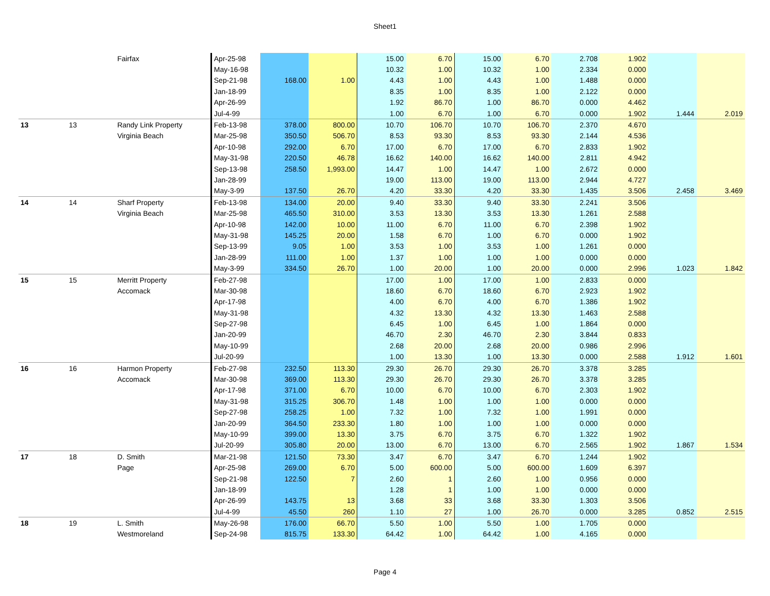Sheet1
| | | Fairfax | Apr-25-98 | | | 15.00 | 6.70 | 15.00 | 6.70 | 2.708 | 1.902 | | |
| | | | May-16-98 | | | 10.32 | 1.00 | 10.32 | 1.00 | 2.334 | 0.000 | | |
| | | | Sep-21-98 | 168.00 | 1.00 | 4.43 | 1.00 | 4.43 | 1.00 | 1.488 | 0.000 | | |
| | | | Jan-18-99 | | | 8.35 | 1.00 | 8.35 | 1.00 | 2.122 | 0.000 | | |
| | | | Apr-26-99 | | | 1.92 | 86.70 | 1.00 | 86.70 | 0.000 | 4.462 | | |
| | | | Jul-4-99 | | | 1.00 | 6.70 | 1.00 | 6.70 | 0.000 | 1.902 | 1.444 | 2.019 |
| 13 | 13 | Randy Link Property | Feb-13-98 | 378.00 | 800.00 | 10.70 | 106.70 | 10.70 | 106.70 | 2.370 | 4.670 | | |
| | | Virginia Beach | Mar-25-98 | 350.50 | 506.70 | 8.53 | 93.30 | 8.53 | 93.30 | 2.144 | 4.536 | | |
| | | | Apr-10-98 | 292.00 | 6.70 | 17.00 | 6.70 | 17.00 | 6.70 | 2.833 | 1.902 | | |
| | | | May-31-98 | 220.50 | 46.78 | 16.62 | 140.00 | 16.62 | 140.00 | 2.811 | 4.942 | | |
| | | | Sep-13-98 | 258.50 | 1,993.00 | 14.47 | 1.00 | 14.47 | 1.00 | 2.672 | 0.000 | | |
| | | | Jan-28-99 | | | 19.00 | 113.00 | 19.00 | 113.00 | 2.944 | 4.727 | | |
| | | | May-3-99 | 137.50 | 26.70 | 4.20 | 33.30 | 4.20 | 33.30 | 1.435 | 3.506 | 2.458 | 3.469 |
| 14 | 14 | Sharf Property | Feb-13-98 | 134.00 | 20.00 | 9.40 | 33.30 | 9.40 | 33.30 | 2.241 | 3.506 | | |
| | | Virginia Beach | Mar-25-98 | 465.50 | 310.00 | 3.53 | 13.30 | 3.53 | 13.30 | 1.261 | 2.588 | | |
| | | | Apr-10-98 | 142.00 | 10.00 | 11.00 | 6.70 | 11.00 | 6.70 | 2.398 | 1.902 | | |
| | | | May-31-98 | 145.25 | 20.00 | 1.58 | 6.70 | 1.00 | 6.70 | 0.000 | 1.902 | | |
| | | | Sep-13-99 | 9.05 | 1.00 | 3.53 | 1.00 | 3.53 | 1.00 | 1.261 | 0.000 | | |
| | | | Jan-28-99 | 111.00 | 1.00 | 1.37 | 1.00 | 1.00 | 1.00 | 0.000 | 0.000 | | |
| | | | May-3-99 | 334.50 | 26.70 | 1.00 | 20.00 | 1.00 | 20.00 | 0.000 | 2.996 | 1.023 | 1.842 |
| 15 | 15 | Merritt Property | Feb-27-98 | | | 17.00 | 1.00 | 17.00 | 1.00 | 2.833 | 0.000 | | |
| | | Accomack | Mar-30-98 | | | 18.60 | 6.70 | 18.60 | 6.70 | 2.923 | 1.902 | | |
| | | | Apr-17-98 | | | 4.00 | 6.70 | 4.00 | 6.70 | 1.386 | 1.902 | | |
| | | | May-31-98 | | | 4.32 | 13.30 | 4.32 | 13.30 | 1.463 | 2.588 | | |
| | | | Sep-27-98 | | | 6.45 | 1.00 | 6.45 | 1.00 | 1.864 | 0.000 | | |
| | | | Jan-20-99 | | | 46.70 | 2.30 | 46.70 | 2.30 | 3.844 | 0.833 | | |
| | | | May-10-99 | | | 2.68 | 20.00 | 2.68 | 20.00 | 0.986 | 2.996 | | |
| | | | Jul-20-99 | | | 1.00 | 13.30 | 1.00 | 13.30 | 0.000 | 2.588 | 1.912 | 1.601 |
| 16 | 16 | Harmon Property | Feb-27-98 | 232.50 | 113.30 | 29.30 | 26.70 | 29.30 | 26.70 | 3.378 | 3.285 | | |
| | | Accomack | Mar-30-98 | 369.00 | 113.30 | 29.30 | 26.70 | 29.30 | 26.70 | 3.378 | 3.285 | | |
| | | | Apr-17-98 | 371.00 | 6.70 | 10.00 | 6.70 | 10.00 | 6.70 | 2.303 | 1.902 | | |
| | | | May-31-98 | 315.25 | 306.70 | 1.48 | 1.00 | 1.00 | 1.00 | 0.000 | 0.000 | | |
| | | | Sep-27-98 | 258.25 | 1.00 | 7.32 | 1.00 | 7.32 | 1.00 | 1.991 | 0.000 | | |
| | | | Jan-20-99 | 364.50 | 233.30 | 1.80 | 1.00 | 1.00 | 1.00 | 0.000 | 0.000 | | |
| | | | May-10-99 | 399.00 | 13.30 | 3.75 | 6.70 | 3.75 | 6.70 | 1.322 | 1.902 | | |
| | | | Jul-20-99 | 305.80 | 20.00 | 13.00 | 6.70 | 13.00 | 6.70 | 2.565 | 1.902 | 1.867 | 1.534 |
| 17 | 18 | D. Smith | Mar-21-98 | 121.50 | 73.30 | 3.47 | 6.70 | 3.47 | 6.70 | 1.244 | 1.902 | | |
| | | Page | Apr-25-98 | 269.00 | 6.70 | 5.00 | 600.00 | 5.00 | 600.00 | 1.609 | 6.397 | | |
| | | | Sep-21-98 | 122.50 | 7 | 2.60 | 1 | 2.60 | 1.00 | 0.956 | 0.000 | | |
| | | | Jan-18-99 | | | 1.28 | 1 | 1.00 | 1.00 | 0.000 | 0.000 | | |
| | | | Apr-26-99 | 143.75 | 13 | 3.68 | 33 | 3.68 | 33.30 | 1.303 | 3.506 | | |
| | | | Jul-4-99 | 45.50 | 260 | 1.10 | 27 | 1.00 | 26.70 | 0.000 | 3.285 | 0.852 | 2.515 |
| 18 | 19 | L. Smith | May-26-98 | 176.00 | 66.70 | 5.50 | 1.00 | 5.50 | 1.00 | 1.705 | 0.000 | | |
| | | Westmoreland | Sep-24-98 | 815.75 | 133.30 | 64.42 | 1.00 | 64.42 | 1.00 | 4.165 | 0.000 | | |
Page 4